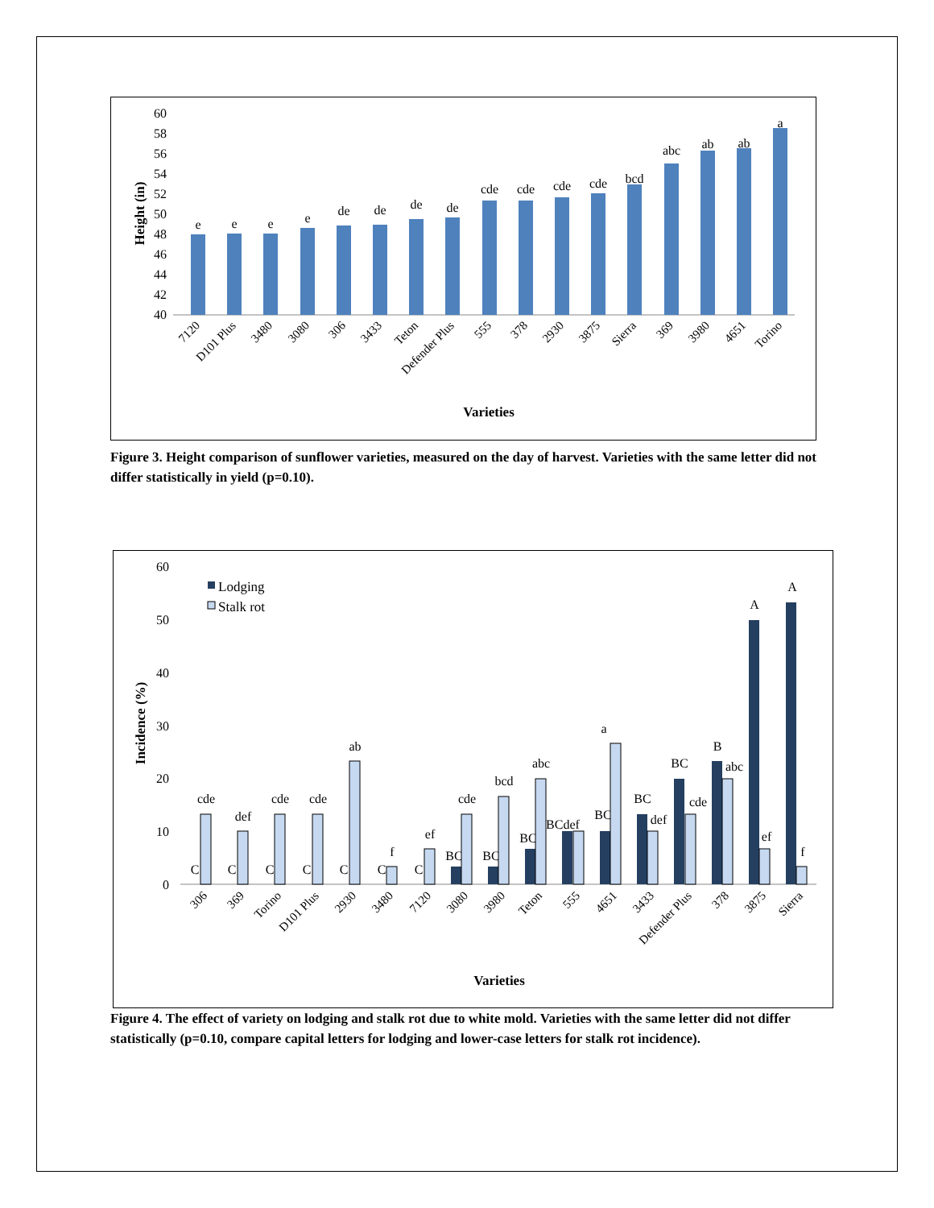60
58
56
54
52
50
48
46
44
42
40
Height (in)
e
e
e
e
de
de
de
de
cde
cde
cde
cde
bcd
abc
ab
ab
a
7120
D101 Plus
3480
3080
306
3433
Teton
Defender Plus
555
378
2930
3875
Sierra
369
3980
4651
Torino
Varieties
Figure 3. Height comparison of sunflower varieties, measured on the day of harvest. Varieties with the same letter did not differ statistically in yield (p=0.10).
60
50
40
30
20
10
0
Incidence (%)
Lodging
Stalk rot
cde
def
cde
cde
ab
f
ef
cde
bcd
abc
BCdef
a
BC
def
BC
cde
B
abc
A
ef
A
f
C
C
C
C
C
C
C
BC
BC
BC
BC
306
369
Torino
D101 Plus
2930
3480
7120
3080
3980
Teton
555
4651
3433
Defender Plus
378
3875
Sierra
Varieties
Figure 4. The effect of variety on lodging and stalk rot due to white mold. Varieties with the same letter did not differ statistically (p=0.10, compare capital letters for lodging and lower-case letters for stalk rot incidence).